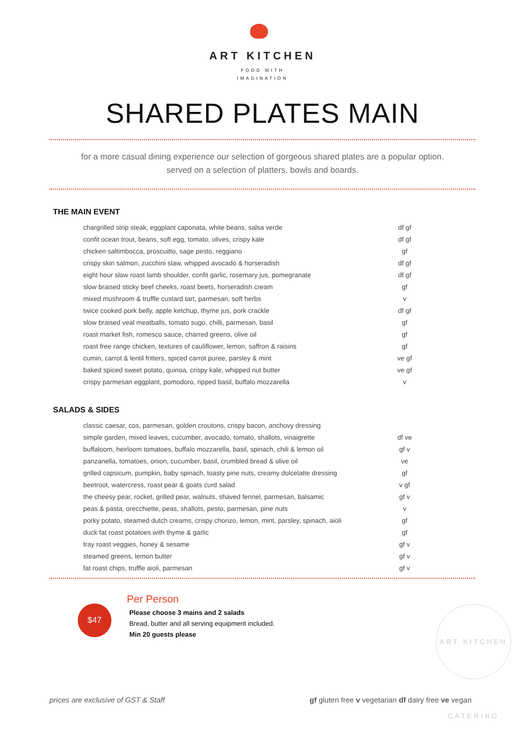ART KITCHEN
FOOD WITH
IMAGINATION
SHARED PLATES MAIN
for a more casual dining experience our selection of gorgeous shared plates are a popular option.
served on a selection of platters, bowls and boards.
THE MAIN EVENT
| chargrilled strip steak, eggplant caponata, white beans, salsa verde | df gf |
| confit ocean trout, beans, soft egg, tomato, olives, crispy kale | df gf |
| chicken saltimbocca, proscuitto, sage pesto, reggiano | gf |
| crispy skin salmon, zucchini slaw, whipped avocado & horseradish | df gf |
| eight hour slow roast lamb shoulder, confit garlic, rosemary jus, pomegranate | df gf |
| slow braised sticky beef cheeks, roast beets, horseradish cream | gf |
| mixed mushroom & truffle custard tart, parmesan, soft herbs | v |
| twice cooked pork belly, apple ketchup, thyme jus, pork crackle | df gf |
| slow braised veal meatballs, tomato sugo, chilli, parmesan, basil | gf |
| roast market fish, romesco sauce, charred greens, olive oil | gf |
| roast free range chicken, textures of cauliflower, lemon, saffron & raisins | gf |
| cumin, carrot & lentil fritters, spiced carrot puree, parsley & mint | ve gf |
| baked spiced sweet potato, quinoa, crispy kale, whipped nut butter | ve gf |
| crispy parmesan eggplant, pomodoro, ripped basil, buffalo mozzarella | v |
SALADS & SIDES
| classic caesar, cos, parmesan, golden croutons, crispy bacon, anchovy dressing | |
| simple garden, mixed leaves, cucumber, avocado, tomato, shallots, vinaigrette | df ve |
| buffaloom, heirloom tomatoes, buffalo mozzarella, basil, spinach, chili & lemon oil | gf v |
| panzanella, tomatoes, onion, cucumber, basil, crumbled bread & olive oil | ve |
| grilled capsicum, pumpkin, baby spinach, toasty pine nuts, creamy dolcelatte dressing | gf |
| beetroot, watercress, roast pear & goats curd salad | v gf |
| the cheesy pear, rocket, grilled pear, walnuts, shaved fennel, parmesan, balsamic | gf v |
| peas & pasta, orecchiette, peas, shallots, pesto, parmesan, pine nuts | v |
| porky potato, steamed dutch creams, crispy chorizo, lemon, mint, parsley, spinach, aioli | gf |
| duck fat roast potatoes with thyme & garlic | gf |
| tray roast veggies, honey & sesame | gf v |
| steamed greens, lemon butter | gf v |
| fat roast chips, truffle aioli, parmesan | gf v |
$47
Per Person
Please choose 3 mains and 2 salads
Bread, butter and all serving equipment included.
Min 20 guests please
ART KITCHEN CATERING
prices are exclusive of GST & Staff gf gluten free v vegetarian df dairy free ve vegan